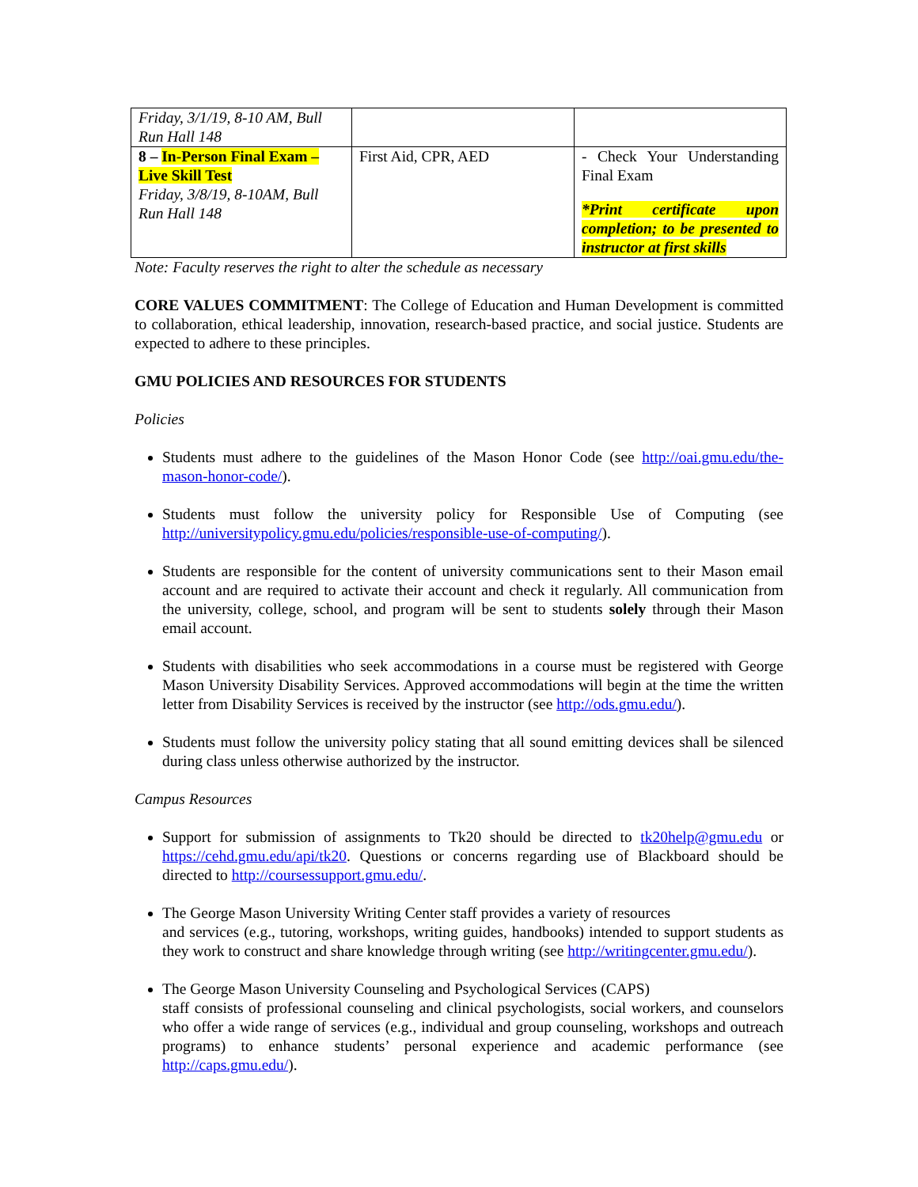| Friday, 3/1/19, 8-10 AM, Bull Run Hall 148 | | |
| 8 – In-Person Final Exam – Live Skill Test Friday, 3/8/19, 8-10AM, Bull Run Hall 148 | First Aid, CPR, AED | - Check Your Understanding Final Exam *Print certificate upon completion; to be presented to instructor at first skills |
Note: Faculty reserves the right to alter the schedule as necessary
CORE VALUES COMMITMENT: The College of Education and Human Development is committed to collaboration, ethical leadership, innovation, research-based practice, and social justice. Students are expected to adhere to these principles.
GMU POLICIES AND RESOURCES FOR STUDENTS
Policies
Students must adhere to the guidelines of the Mason Honor Code (see http://oai.gmu.edu/the-mason-honor-code/).
Students must follow the university policy for Responsible Use of Computing (see http://universitypolicy.gmu.edu/policies/responsible-use-of-computing/).
Students are responsible for the content of university communications sent to their Mason email account and are required to activate their account and check it regularly. All communication from the university, college, school, and program will be sent to students solely through their Mason email account.
Students with disabilities who seek accommodations in a course must be registered with George Mason University Disability Services. Approved accommodations will begin at the time the written letter from Disability Services is received by the instructor (see http://ods.gmu.edu/).
Students must follow the university policy stating that all sound emitting devices shall be silenced during class unless otherwise authorized by the instructor.
Campus Resources
Support for submission of assignments to Tk20 should be directed to tk20help@gmu.edu or https://cehd.gmu.edu/api/tk20. Questions or concerns regarding use of Blackboard should be directed to http://coursessupport.gmu.edu/.
The George Mason University Writing Center staff provides a variety of resources
and services (e.g., tutoring, workshops, writing guides, handbooks) intended to support students as they work to construct and share knowledge through writing (see http://writingcenter.gmu.edu/).
The George Mason University Counseling and Psychological Services (CAPS)
staff consists of professional counseling and clinical psychologists, social workers, and counselors who offer a wide range of services (e.g., individual and group counseling, workshops and outreach programs) to enhance students’ personal experience and academic performance (see http://caps.gmu.edu/).